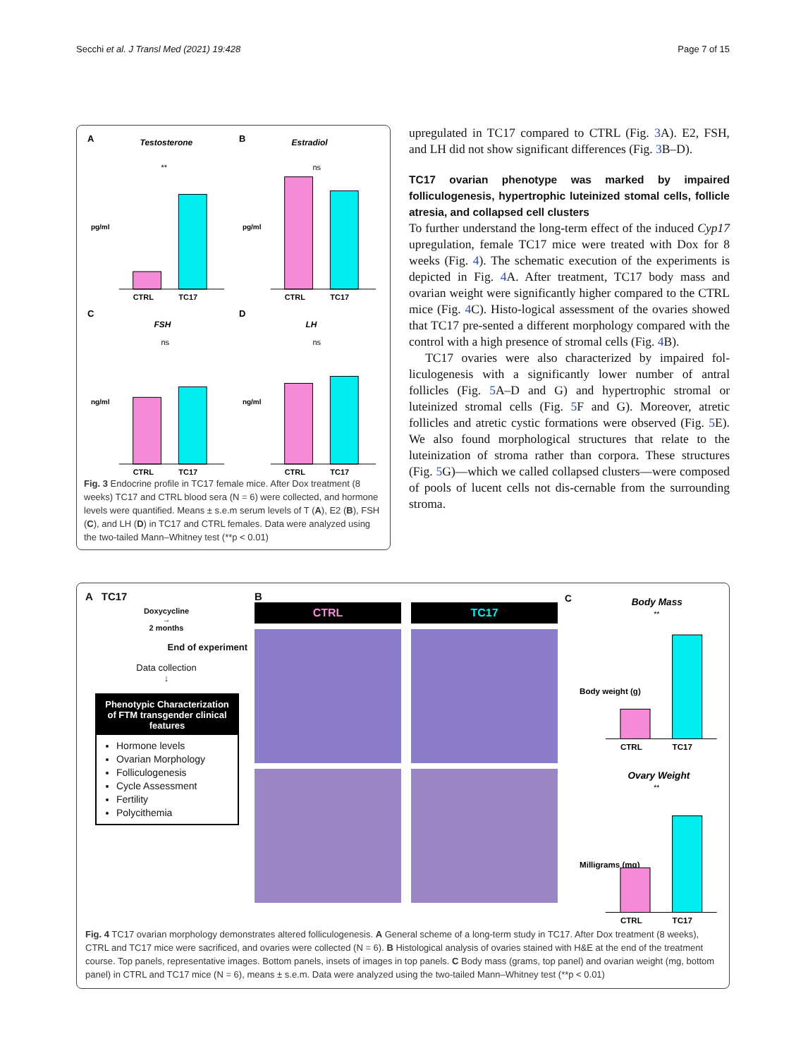Secchi et al. J Transl Med (2021) 19:428 Page 7 of 15
A
Testosterone
**
pg/ml
CTRL
TC17
B
Estradiol
ns
pg/ml
CTRL
TC17
C
FSH
ns
ng/ml
CTRL
TC17
D
LH
ns
ng/ml
CTRL
TC17
Fig. 3 Endocrine profile in TC17 female mice. After Dox treatment (8 weeks) TC17 and CTRL blood sera (N = 6) were collected, and hormone levels were quantified. Means ± s.e.m serum levels of T (A), E2 (B), FSH (C), and LH (D) in TC17 and CTRL females. Data were analyzed using the two-tailed Mann–Whitney test (**p < 0.01)
upregulated in TC17 compared to CTRL (Fig. 3 A). E2, FSH, and LH did not show significant differences (Fig. 3 B–D).
TC17 ovarian phenotype was marked by impaired folliculogenesis, hypertrophic luteinized stomal cells, follicle atresia, and collapsed cell clusters
To further understand the long-term effect of the induced Cyp17 upregulation, female TC17 mice were treated with Dox for 8 weeks (Fig. 4). The schematic execution of the experiments is depicted in Fig. 4 A. After treatment, TC17 body mass and ovarian weight were significantly higher compared to the CTRL mice (Fig. 4 C). Histo-logical assessment of the ovaries showed that TC17 pre-sented a different morphology compared with the control with a high presence of stromal cells (Fig. 4 B).
TC17 ovaries were also characterized by impaired fol-liculogenesis with a significantly lower number of antral follicles (Fig. 5 A–D and G) and hypertrophic stromal or luteinized stromal cells (Fig. 5 F and G). Moreover, atretic follicles and atretic cystic formations were observed (Fig. 5 E). We also found morphological structures that relate to the luteinization of stroma rather than corpora. These structures (Fig. 5 G)—which we called collapsed clusters—were composed of pools of lucent cells not dis-cernable from the surrounding stroma.
A TC17
Doxycycline
→
2 months
End of experiment
Data collection
↓
Phenotypic Characterization of FTM transgender clinical features
Hormone levels
Ovarian Morphology
Folliculogenesis
Cycle Assessment
Fertility
Polycithemia
B
CTRL
TC17
C
Body Mass
**
Body weight (g)
CTRL
TC17
Ovary Weight
**
Milligrams (mg)
CTRL
TC17
Fig. 4 TC17 ovarian morphology demonstrates altered folliculogenesis. A General scheme of a long-term study in TC17. After Dox treatment (8 weeks), CTRL and TC17 mice were sacrificed, and ovaries were collected (N = 6). B Histological analysis of ovaries stained with H&E at the end of the treatment course. Top panels, representative images. Bottom panels, insets of images in top panels. C Body mass (grams, top panel) and ovarian weight (mg, bottom panel) in CTRL and TC17 mice (N = 6), means ± s.e.m. Data were analyzed using the two-tailed Mann–Whitney test (**p < 0.01)